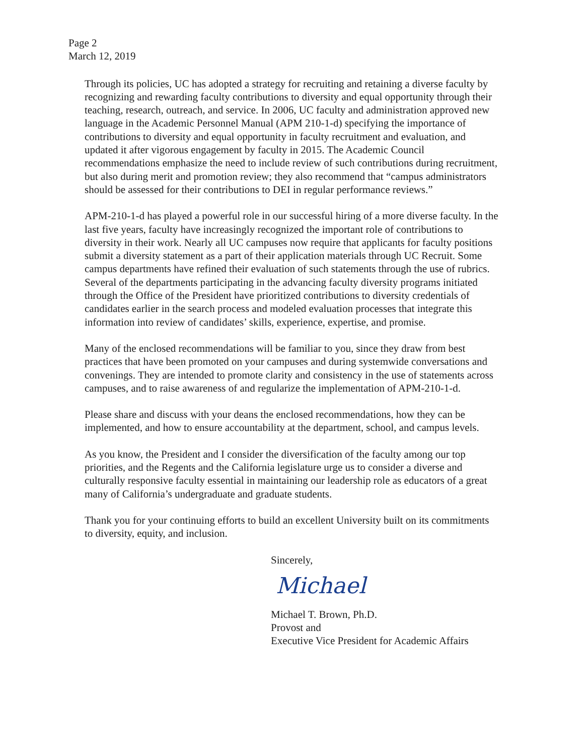Page 2
March 12, 2019
Through its policies, UC has adopted a strategy for recruiting and retaining a diverse faculty by recognizing and rewarding faculty contributions to diversity and equal opportunity through their teaching, research, outreach, and service. In 2006, UC faculty and administration approved new language in the Academic Personnel Manual (APM 210-1-d) specifying the importance of contributions to diversity and equal opportunity in faculty recruitment and evaluation, and updated it after vigorous engagement by faculty in 2015. The Academic Council recommendations emphasize the need to include review of such contributions during recruitment, but also during merit and promotion review; they also recommend that “campus administrators should be assessed for their contributions to DEI in regular performance reviews.”
APM-210-1-d has played a powerful role in our successful hiring of a more diverse faculty. In the last five years, faculty have increasingly recognized the important role of contributions to diversity in their work. Nearly all UC campuses now require that applicants for faculty positions submit a diversity statement as a part of their application materials through UC Recruit. Some campus departments have refined their evaluation of such statements through the use of rubrics. Several of the departments participating in the advancing faculty diversity programs initiated through the Office of the President have prioritized contributions to diversity credentials of candidates earlier in the search process and modeled evaluation processes that integrate this information into review of candidates’ skills, experience, expertise, and promise.
Many of the enclosed recommendations will be familiar to you, since they draw from best practices that have been promoted on your campuses and during systemwide conversations and convenings. They are intended to promote clarity and consistency in the use of statements across campuses, and to raise awareness of and regularize the implementation of APM-210-1-d.
Please share and discuss with your deans the enclosed recommendations, how they can be implemented, and how to ensure accountability at the department, school, and campus levels.
As you know, the President and I consider the diversification of the faculty among our top priorities, and the Regents and the California legislature urge us to consider a diverse and culturally responsive faculty essential in maintaining our leadership role as educators of a great many of California’s undergraduate and graduate students.
Thank you for your continuing efforts to build an excellent University built on its commitments to diversity, equity, and inclusion.
Sincerely,
Michael
Michael T. Brown, Ph.D.
Provost and
Executive Vice President for Academic Affairs